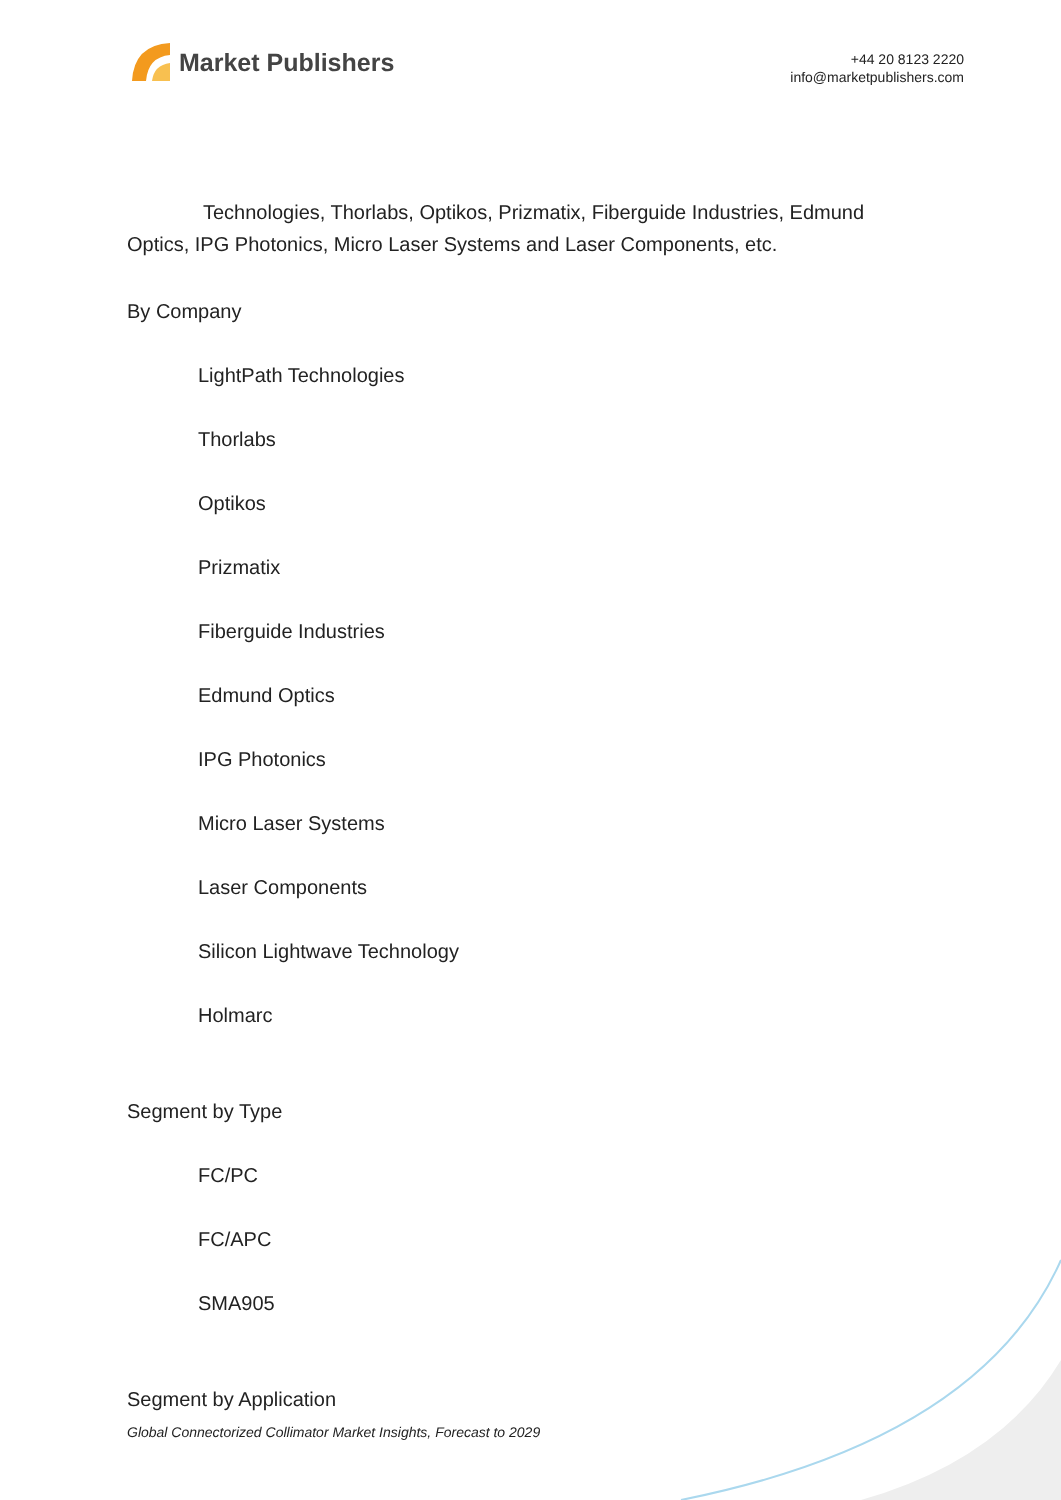Market Publishers
+44 20 8123 2220
info@marketpublishers.com
Technologies, Thorlabs, Optikos, Prizmatix, Fiberguide Industries, Edmund Optics, IPG Photonics, Micro Laser Systems and Laser Components, etc.
By Company
LightPath Technologies
Thorlabs
Optikos
Prizmatix
Fiberguide Industries
Edmund Optics
IPG Photonics
Micro Laser Systems
Laser Components
Silicon Lightwave Technology
Holmarc
Segment by Type
FC/PC
FC/APC
SMA905
Segment by Application
Global Connectorized Collimator Market Insights, Forecast to 2029